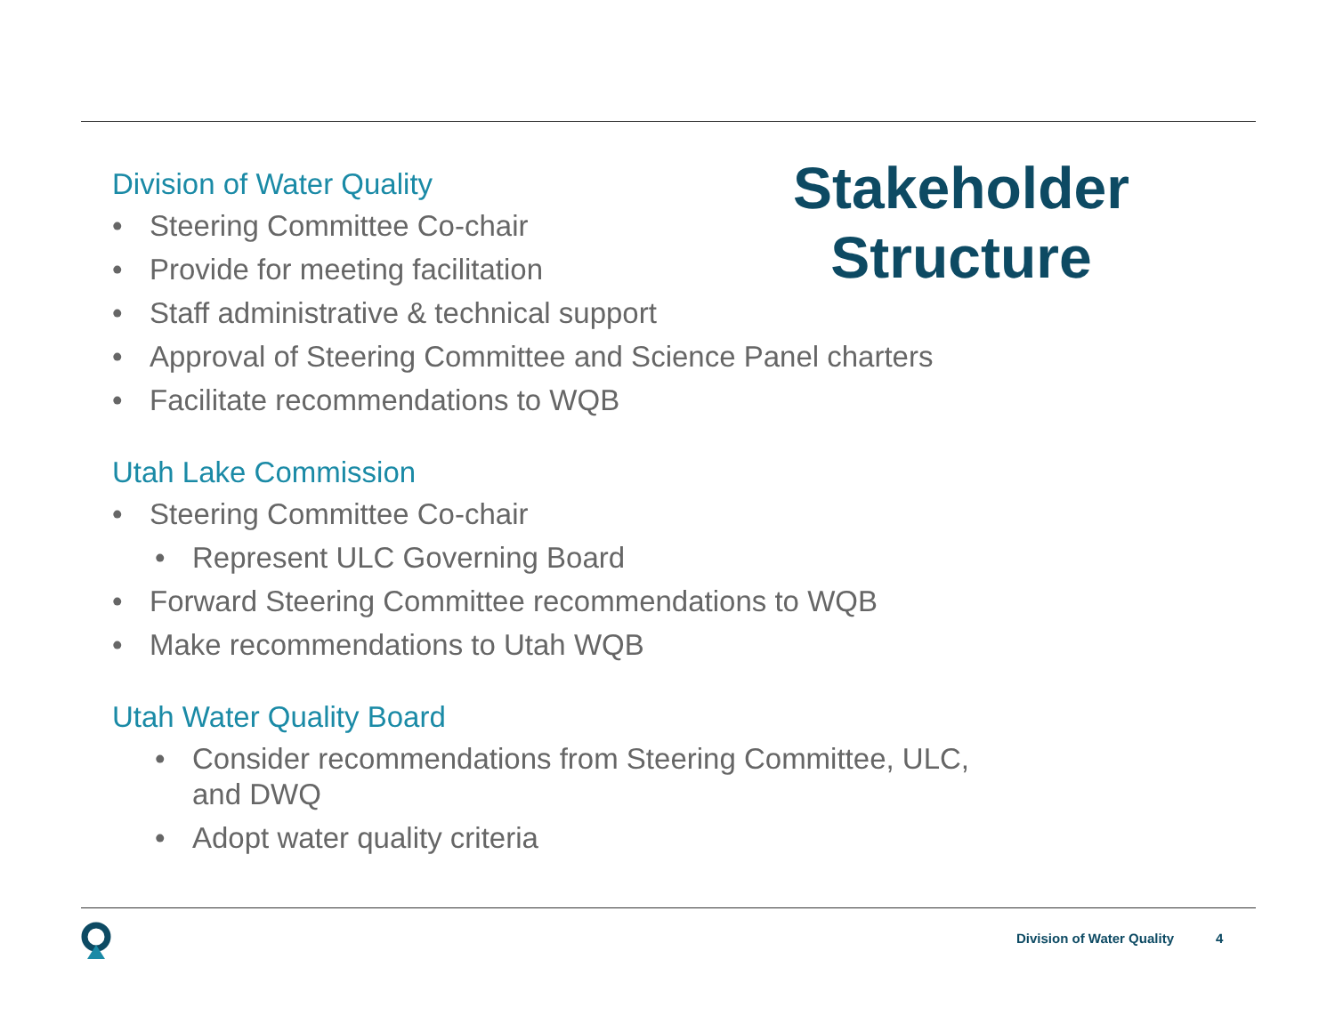Stakeholder Structure
Division of Water Quality
• Steering Committee Co-chair
• Provide for meeting facilitation
• Staff administrative & technical support
• Approval of Steering Committee and Science Panel charters
• Facilitate recommendations to WQB
Utah Lake Commission
• Steering Committee Co-chair
• Represent ULC Governing Board
• Forward Steering Committee recommendations to WQB
• Make recommendations to Utah WQB
Utah Water Quality Board
• Consider recommendations from Steering Committee, ULC, and DWQ
• Adopt water quality criteria
Division of Water Quality 4